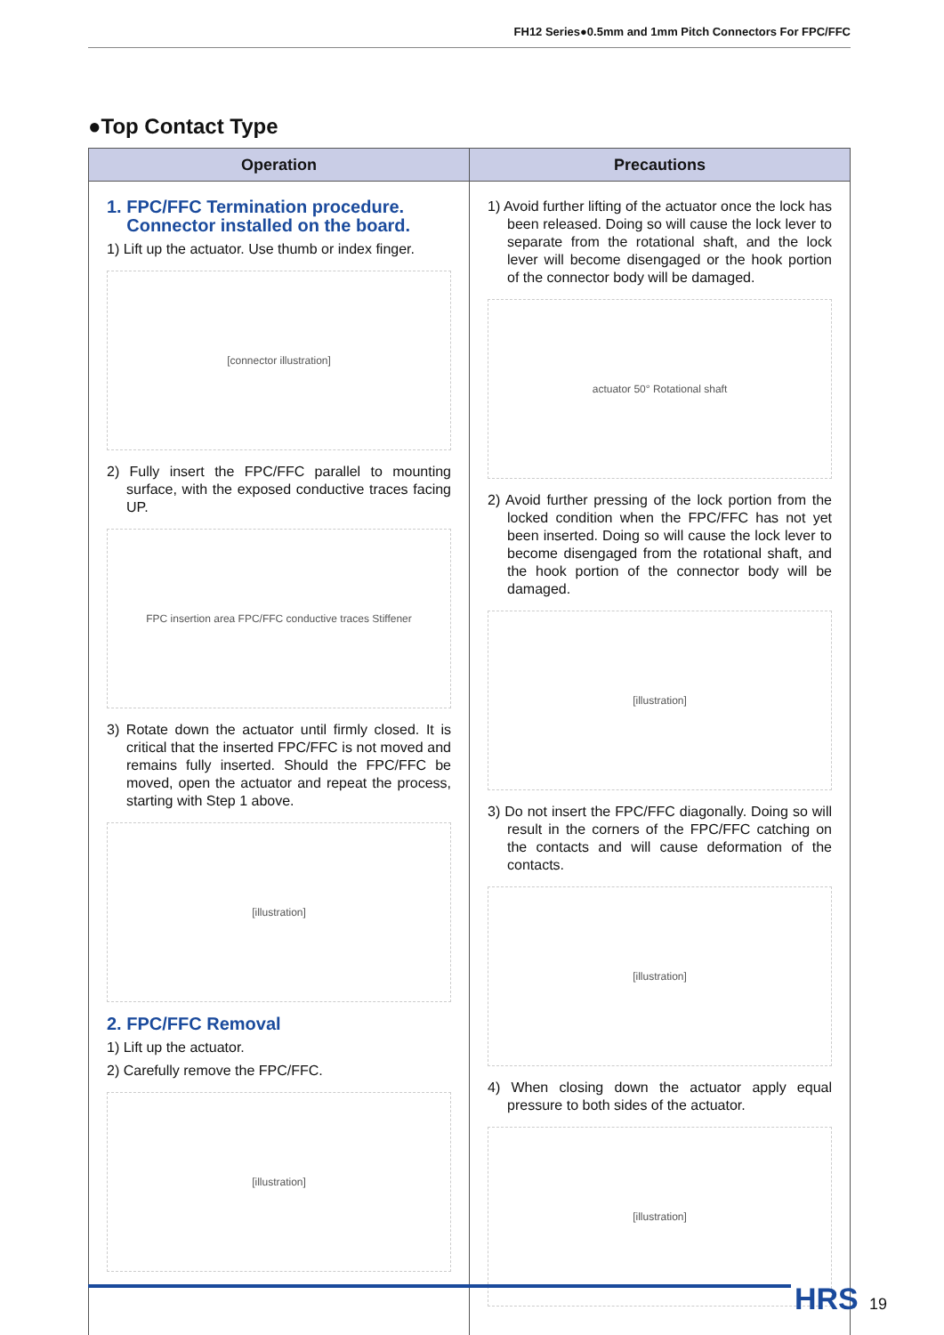FH12 Series●0.5mm and 1mm Pitch Connectors For FPC/FFC
●Top Contact Type
| Operation | Precautions |
| --- | --- |
| 1. FPC/FFC Termination procedure. Connector installed on the board. 1) Lift up the actuator. Use thumb or index finger. [connector illustration] 2) Fully insert the FPC/FFC parallel to mounting surface, with the exposed conductive traces facing UP. FPC insertion area FPC/FFC conductive traces Stiffener 3) Rotate down the actuator until firmly closed. It is critical that the inserted FPC/FFC is not moved and remains fully inserted. Should the FPC/FFC be moved, open the actuator and repeat the process, starting with Step 1 above. [illustration] 2. FPC/FFC Removal 1) Lift up the actuator. 2) Carefully remove the FPC/FFC. [illustration] | 1) Avoid further lifting of the actuator once the lock has been released. Doing so will cause the lock lever to separate from the rotational shaft, and the lock lever will become disengaged or the hook portion of the connector body will be damaged. actuator 50° Rotational shaft 2) Avoid further pressing of the lock portion from the locked condition when the FPC/FFC has not yet been inserted. Doing so will cause the lock lever to become disengaged from the rotational shaft, and the hook portion of the connector body will be damaged. [illustration] 3) Do not insert the FPC/FFC diagonally. Doing so will result in the corners of the FPC/FFC catching on the contacts and will cause deformation of the contacts. [illustration] 4) When closing down the actuator apply equal pressure to both sides of the actuator. [illustration] |
HRS 19